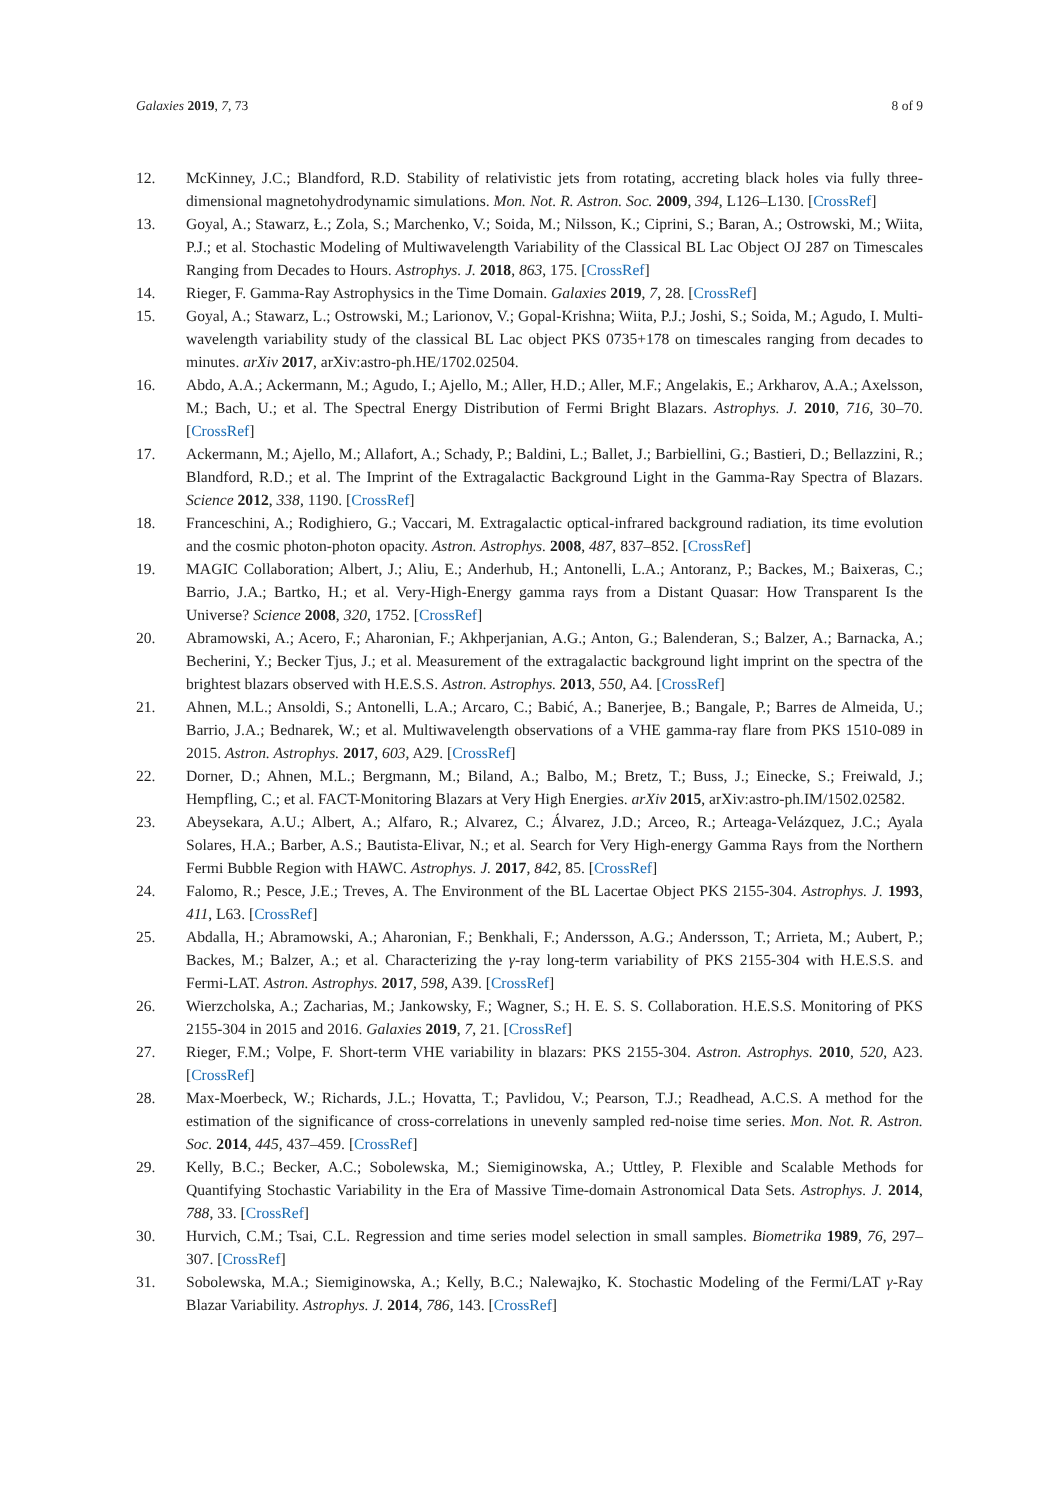Galaxies 2019, 7, 73 8 of 9
12. McKinney, J.C.; Blandford, R.D. Stability of relativistic jets from rotating, accreting black holes via fully three-dimensional magnetohydrodynamic simulations. Mon. Not. R. Astron. Soc. 2009, 394, L126–L130. [CrossRef]
13. Goyal, A.; Stawarz, Ł.; Zola, S.; Marchenko, V.; Soida, M.; Nilsson, K.; Ciprini, S.; Baran, A.; Ostrowski, M.; Wiita, P.J.; et al. Stochastic Modeling of Multiwavelength Variability of the Classical BL Lac Object OJ 287 on Timescales Ranging from Decades to Hours. Astrophys. J. 2018, 863, 175. [CrossRef]
14. Rieger, F. Gamma-Ray Astrophysics in the Time Domain. Galaxies 2019, 7, 28. [CrossRef]
15. Goyal, A.; Stawarz, L.; Ostrowski, M.; Larionov, V.; Gopal-Krishna; Wiita, P.J.; Joshi, S.; Soida, M.; Agudo, I. Multi-wavelength variability study of the classical BL Lac object PKS 0735+178 on timescales ranging from decades to minutes. arXiv 2017, arXiv:astro-ph.HE/1702.02504.
16. Abdo, A.A.; Ackermann, M.; Agudo, I.; Ajello, M.; Aller, H.D.; Aller, M.F.; Angelakis, E.; Arkharov, A.A.; Axelsson, M.; Bach, U.; et al. The Spectral Energy Distribution of Fermi Bright Blazars. Astrophys. J. 2010, 716, 30–70. [CrossRef]
17. Ackermann, M.; Ajello, M.; Allafort, A.; Schady, P.; Baldini, L.; Ballet, J.; Barbiellini, G.; Bastieri, D.; Bellazzini, R.; Blandford, R.D.; et al. The Imprint of the Extragalactic Background Light in the Gamma-Ray Spectra of Blazars. Science 2012, 338, 1190. [CrossRef]
18. Franceschini, A.; Rodighiero, G.; Vaccari, M. Extragalactic optical-infrared background radiation, its time evolution and the cosmic photon-photon opacity. Astron. Astrophys. 2008, 487, 837–852. [CrossRef]
19. MAGIC Collaboration; Albert, J.; Aliu, E.; Anderhub, H.; Antonelli, L.A.; Antoranz, P.; Backes, M.; Baixeras, C.; Barrio, J.A.; Bartko, H.; et al. Very-High-Energy gamma rays from a Distant Quasar: How Transparent Is the Universe? Science 2008, 320, 1752. [CrossRef]
20. Abramowski, A.; Acero, F.; Aharonian, F.; Akhperjanian, A.G.; Anton, G.; Balenderan, S.; Balzer, A.; Barnacka, A.; Becherini, Y.; Becker Tjus, J.; et al. Measurement of the extragalactic background light imprint on the spectra of the brightest blazars observed with H.E.S.S. Astron. Astrophys. 2013, 550, A4. [CrossRef]
21. Ahnen, M.L.; Ansoldi, S.; Antonelli, L.A.; Arcaro, C.; Babić, A.; Banerjee, B.; Bangale, P.; Barres de Almeida, U.; Barrio, J.A.; Bednarek, W.; et al. Multiwavelength observations of a VHE gamma-ray flare from PKS 1510-089 in 2015. Astron. Astrophys. 2017, 603, A29. [CrossRef]
22. Dorner, D.; Ahnen, M.L.; Bergmann, M.; Biland, A.; Balbo, M.; Bretz, T.; Buss, J.; Einecke, S.; Freiwald, J.; Hempfling, C.; et al. FACT-Monitoring Blazars at Very High Energies. arXiv 2015, arXiv:astro-ph.IM/1502.02582.
23. Abeysekara, A.U.; Albert, A.; Alfaro, R.; Alvarez, C.; Álvarez, J.D.; Arceo, R.; Arteaga-Velázquez, J.C.; Ayala Solares, H.A.; Barber, A.S.; Bautista-Elivar, N.; et al. Search for Very High-energy Gamma Rays from the Northern Fermi Bubble Region with HAWC. Astrophys. J. 2017, 842, 85. [CrossRef]
24. Falomo, R.; Pesce, J.E.; Treves, A. The Environment of the BL Lacertae Object PKS 2155-304. Astrophys. J. 1993, 411, L63. [CrossRef]
25. Abdalla, H.; Abramowski, A.; Aharonian, F.; Benkhali, F.; Andersson, A.G.; Andersson, T.; Arrieta, M.; Aubert, P.; Backes, M.; Balzer, A.; et al. Characterizing the γ-ray long-term variability of PKS 2155-304 with H.E.S.S. and Fermi-LAT. Astron. Astrophys. 2017, 598, A39. [CrossRef]
26. Wierzcholska, A.; Zacharias, M.; Jankowsky, F.; Wagner, S.; H. E. S. S. Collaboration. H.E.S.S. Monitoring of PKS 2155-304 in 2015 and 2016. Galaxies 2019, 7, 21. [CrossRef]
27. Rieger, F.M.; Volpe, F. Short-term VHE variability in blazars: PKS 2155-304. Astron. Astrophys. 2010, 520, A23. [CrossRef]
28. Max-Moerbeck, W.; Richards, J.L.; Hovatta, T.; Pavlidou, V.; Pearson, T.J.; Readhead, A.C.S. A method for the estimation of the significance of cross-correlations in unevenly sampled red-noise time series. Mon. Not. R. Astron. Soc. 2014, 445, 437–459. [CrossRef]
29. Kelly, B.C.; Becker, A.C.; Sobolewska, M.; Siemiginowska, A.; Uttley, P. Flexible and Scalable Methods for Quantifying Stochastic Variability in the Era of Massive Time-domain Astronomical Data Sets. Astrophys. J. 2014, 788, 33. [CrossRef]
30. Hurvich, C.M.; Tsai, C.L. Regression and time series model selection in small samples. Biometrika 1989, 76, 297–307. [CrossRef]
31. Sobolewska, M.A.; Siemiginowska, A.; Kelly, B.C.; Nalewajko, K. Stochastic Modeling of the Fermi/LAT γ-Ray Blazar Variability. Astrophys. J. 2014, 786, 143. [CrossRef]